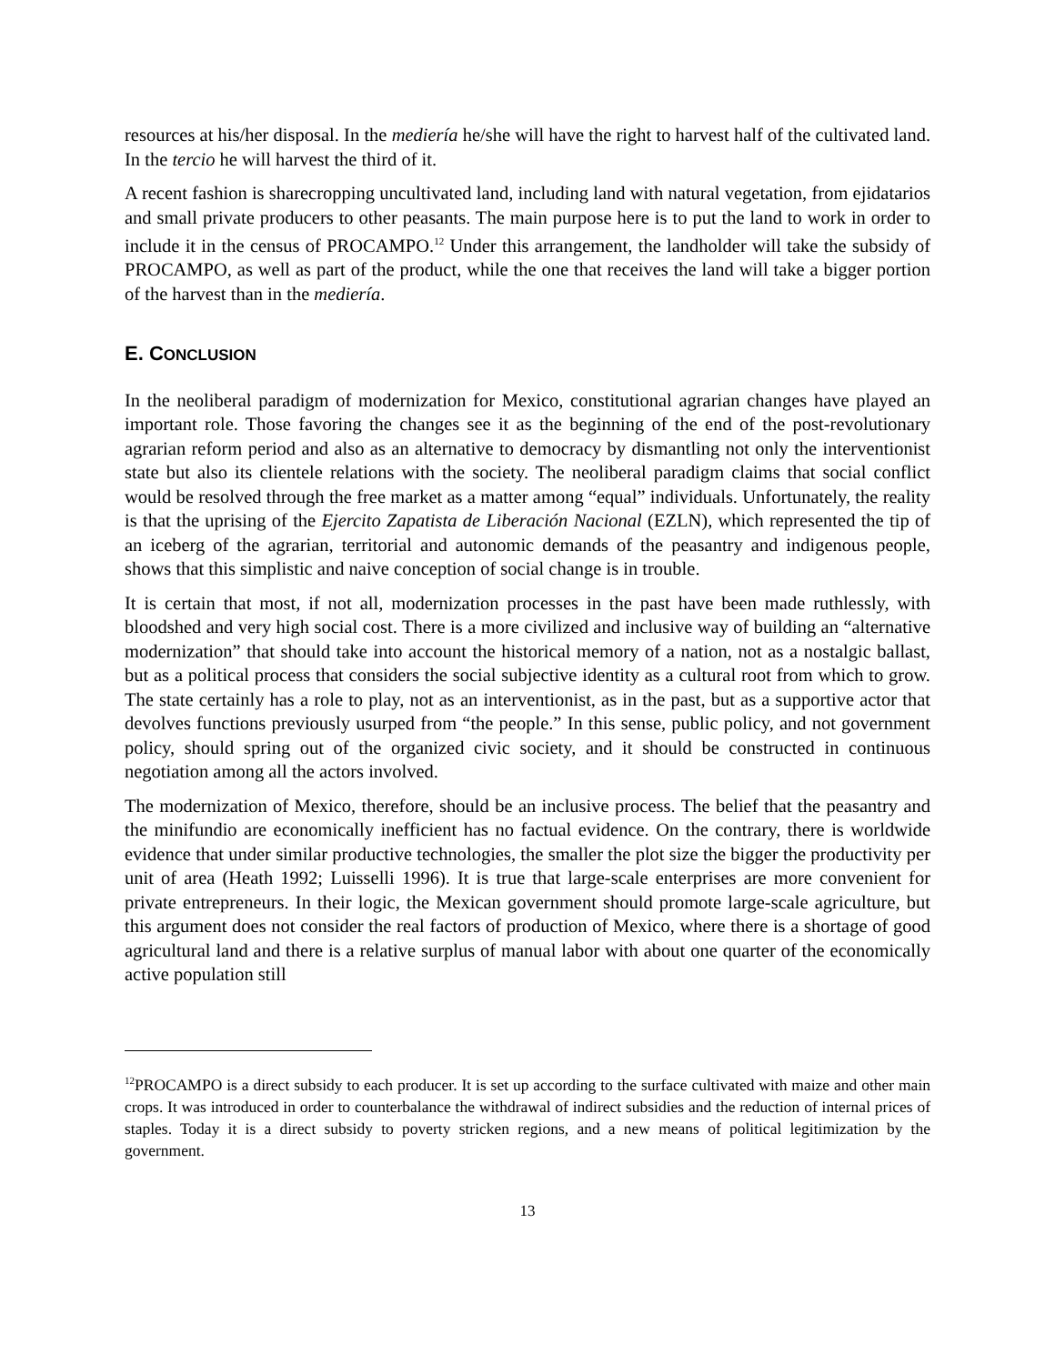resources at his/her disposal. In the mediería he/she will have the right to harvest half of the cultivated land. In the tercio he will harvest the third of it.
A recent fashion is sharecropping uncultivated land, including land with natural vegetation, from ejidatarios and small private producers to other peasants. The main purpose here is to put the land to work in order to include it in the census of PROCAMPO.<sup>12</sup> Under this arrangement, the landholder will take the subsidy of PROCAMPO, as well as part of the product, while the one that receives the land will take a bigger portion of the harvest than in the mediería.
E. CONCLUSION
In the neoliberal paradigm of modernization for Mexico, constitutional agrarian changes have played an important role. Those favoring the changes see it as the beginning of the end of the post-revolutionary agrarian reform period and also as an alternative to democracy by dismantling not only the interventionist state but also its clientele relations with the society. The neoliberal paradigm claims that social conflict would be resolved through the free market as a matter among “equal” individuals. Unfortunately, the reality is that the uprising of the Ejercito Zapatista de Liberación Nacional (EZLN), which represented the tip of an iceberg of the agrarian, territorial and autonomic demands of the peasantry and indigenous people, shows that this simplistic and naive conception of social change is in trouble.
It is certain that most, if not all, modernization processes in the past have been made ruthlessly, with bloodshed and very high social cost. There is a more civilized and inclusive way of building an “alternative modernization” that should take into account the historical memory of a nation, not as a nostalgic ballast, but as a political process that considers the social subjective identity as a cultural root from which to grow. The state certainly has a role to play, not as an interventionist, as in the past, but as a supportive actor that devolves functions previously usurped from “the people.” In this sense, public policy, and not government policy, should spring out of the organized civic society, and it should be constructed in continuous negotiation among all the actors involved.
The modernization of Mexico, therefore, should be an inclusive process. The belief that the peasantry and the minifundio are economically inefficient has no factual evidence. On the contrary, there is worldwide evidence that under similar productive technologies, the smaller the plot size the bigger the productivity per unit of area (Heath 1992; Luisselli 1996). It is true that large-scale enterprises are more convenient for private entrepreneurs. In their logic, the Mexican government should promote large-scale agriculture, but this argument does not consider the real factors of production of Mexico, where there is a shortage of good agricultural land and there is a relative surplus of manual labor with about one quarter of the economically active population still
<sup>12</sup> PROCAMPO is a direct subsidy to each producer. It is set up according to the surface cultivated with maize and other main crops. It was introduced in order to counterbalance the withdrawal of indirect subsidies and the reduction of internal prices of staples. Today it is a direct subsidy to poverty stricken regions, and a new means of political legitimization by the government.
13